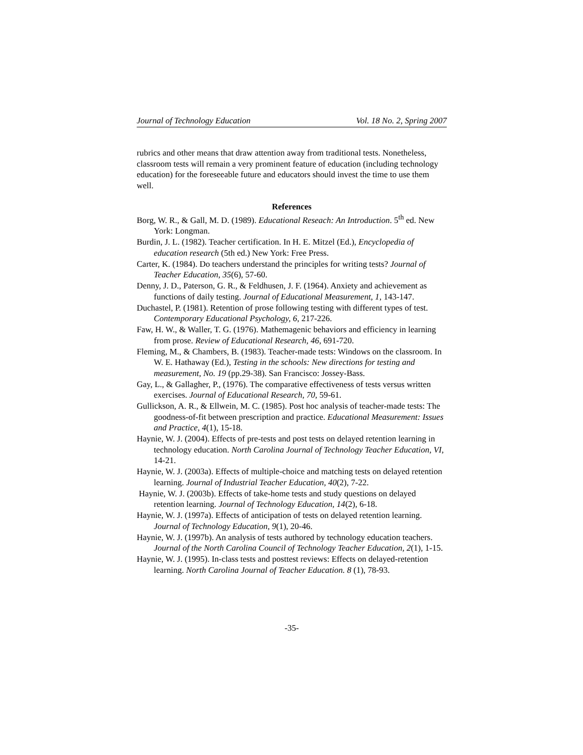Journal of Technology Education Vol. 18 No. 2, Spring 2007
rubrics and other means that draw attention away from traditional tests. Nonetheless, classroom tests will remain a very prominent feature of education (including technology education) for the foreseeable future and educators should invest the time to use them well.
References
Borg, W. R., & Gall, M. D. (1989). Educational Reseach: An Introduction. 5<sup>th</sup> ed. New York: Longman.
Burdin, J. L. (1982). Teacher certification. In H. E. Mitzel (Ed.), Encyclopedia of education research (5th ed.) New York: Free Press.
Carter, K. (1984). Do teachers understand the principles for writing tests? Journal of Teacher Education, 35(6), 57-60.
Denny, J. D., Paterson, G. R., & Feldhusen, J. F. (1964). Anxiety and achievement as functions of daily testing. Journal of Educational Measurement, 1, 143-147.
Duchastel, P. (1981). Retention of prose following testing with different types of test. Contemporary Educational Psychology, 6, 217-226.
Faw, H. W., & Waller, T. G. (1976). Mathemagenic behaviors and efficiency in learning from prose. Review of Educational Research, 46, 691-720.
Fleming, M., & Chambers, B. (1983). Teacher-made tests: Windows on the classroom. In W. E. Hathaway (Ed.), Testing in the schools: New directions for testing and measurement, No. 19 (pp.29-38). San Francisco: Jossey-Bass.
Gay, L., & Gallagher, P., (1976). The comparative effectiveness of tests versus written exercises. Journal of Educational Research, 70, 59-61.
Gullickson, A. R., & Ellwein, M. C. (1985). Post hoc analysis of teacher-made tests: The goodness-of-fit between prescription and practice. Educational Measurement: Issues and Practice, 4(1), 15-18.
Haynie, W. J. (2004). Effects of pre-tests and post tests on delayed retention learning in technology education. North Carolina Journal of Technology Teacher Education, VI, 14-21.
Haynie, W. J. (2003a). Effects of multiple-choice and matching tests on delayed retention learning. Journal of Industrial Teacher Education, 40(2), 7-22.
Haynie, W. J. (2003b). Effects of take-home tests and study questions on delayed retention learning. Journal of Technology Education, 14(2), 6-18.
Haynie, W. J. (1997a). Effects of anticipation of tests on delayed retention learning. Journal of Technology Education, 9(1), 20-46.
Haynie, W. J. (1997b). An analysis of tests authored by technology education teachers. Journal of the North Carolina Council of Technology Teacher Education, 2(1), 1-15.
Haynie, W. J. (1995). In-class tests and posttest reviews: Effects on delayed-retention learning. North Carolina Journal of Teacher Education. 8 (1), 78-93.
-35-